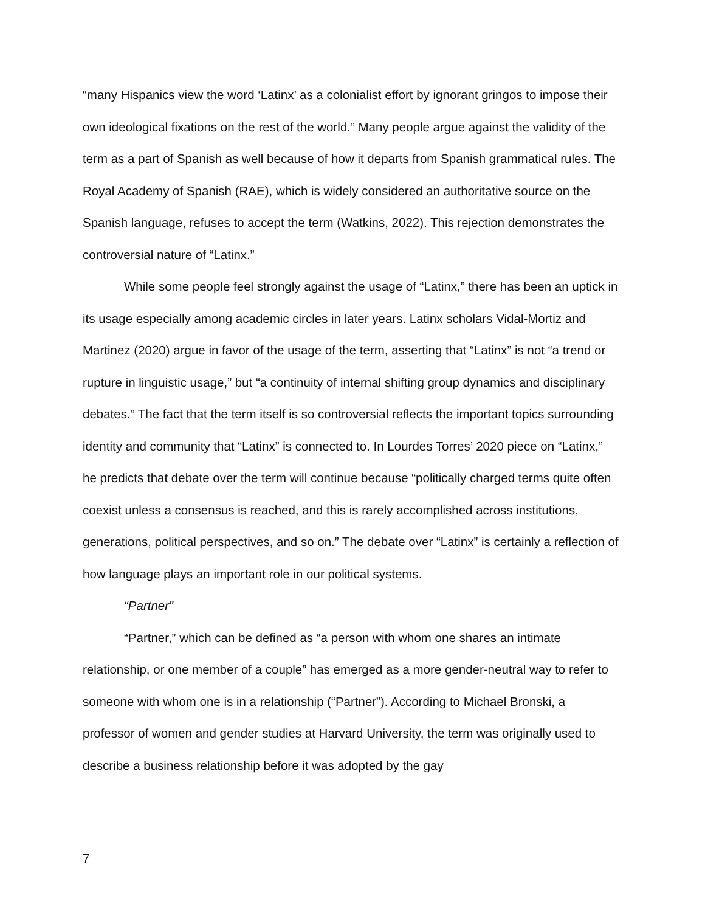“many Hispanics view the word ‘Latinx’ as a colonialist effort by ignorant gringos to impose their own ideological fixations on the rest of the world.” Many people argue against the validity of the term as a part of Spanish as well because of how it departs from Spanish grammatical rules. The Royal Academy of Spanish (RAE), which is widely considered an authoritative source on the Spanish language, refuses to accept the term (Watkins, 2022). This rejection demonstrates the controversial nature of “Latinx.”
While some people feel strongly against the usage of “Latinx,” there has been an uptick in its usage especially among academic circles in later years. Latinx scholars Vidal-Mortiz and Martinez (2020) argue in favor of the usage of the term, asserting that “Latinx” is not “a trend or rupture in linguistic usage,” but “a continuity of internal shifting group dynamics and disciplinary debates.” The fact that the term itself is so controversial reflects the important topics surrounding identity and community that “Latinx” is connected to. In Lourdes Torres’ 2020 piece on “Latinx,” he predicts that debate over the term will continue because “politically charged terms quite often coexist unless a consensus is reached, and this is rarely accomplished across institutions, generations, political perspectives, and so on.” The debate over “Latinx” is certainly a reflection of how language plays an important role in our political systems.
“Partner”
“Partner,” which can be defined as “a person with whom one shares an intimate relationship, or one member of a couple” has emerged as a more gender-neutral way to refer to someone with whom one is in a relationship (“Partner”). According to Michael Bronski, a professor of women and gender studies at Harvard University, the term was originally used to describe a business relationship before it was adopted by the gay
7